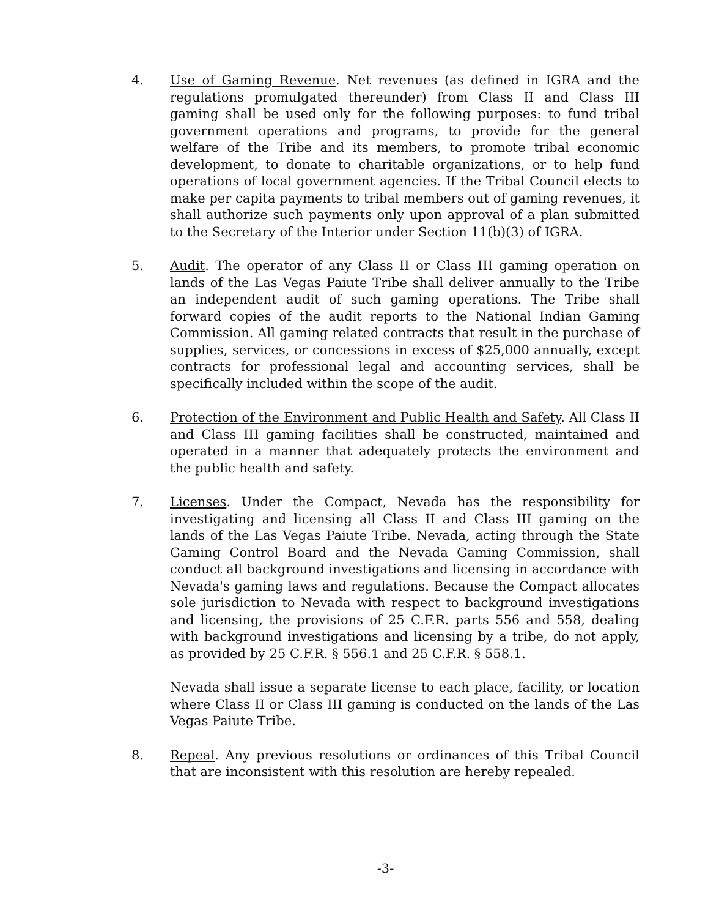4. Use of Gaming Revenue. Net revenues (as defined in IGRA and the regulations promulgated thereunder) from Class II and Class III gaming shall be used only for the following purposes: to fund tribal government operations and programs, to provide for the general welfare of the Tribe and its members, to promote tribal economic development, to donate to charitable organizations, or to help fund operations of local government agencies. If the Tribal Council elects to make per capita payments to tribal members out of gaming revenues, it shall authorize such payments only upon approval of a plan submitted to the Secretary of the Interior under Section 11(b)(3) of IGRA.
5. Audit. The operator of any Class II or Class III gaming operation on lands of the Las Vegas Paiute Tribe shall deliver annually to the Tribe an independent audit of such gaming operations. The Tribe shall forward copies of the audit reports to the National Indian Gaming Commission. All gaming related contracts that result in the purchase of supplies, services, or concessions in excess of $25,000 annually, except contracts for professional legal and accounting services, shall be specifically included within the scope of the audit.
6. Protection of the Environment and Public Health and Safety. All Class II and Class III gaming facilities shall be constructed, maintained and operated in a manner that adequately protects the environment and the public health and safety.
7. Licenses. Under the Compact, Nevada has the responsibility for investigating and licensing all Class II and Class III gaming on the lands of the Las Vegas Paiute Tribe. Nevada, acting through the State Gaming Control Board and the Nevada Gaming Commission, shall conduct all background investigations and licensing in accordance with Nevada's gaming laws and regulations. Because the Compact allocates sole jurisdiction to Nevada with respect to background investigations and licensing, the provisions of 25 C.F.R. parts 556 and 558, dealing with background investigations and licensing by a tribe, do not apply, as provided by 25 C.F.R. § 556.1 and 25 C.F.R. § 558.1.
Nevada shall issue a separate license to each place, facility, or location where Class II or Class III gaming is conducted on the lands of the Las Vegas Paiute Tribe.
8. Repeal. Any previous resolutions or ordinances of this Tribal Council that are inconsistent with this resolution are hereby repealed.
-3-